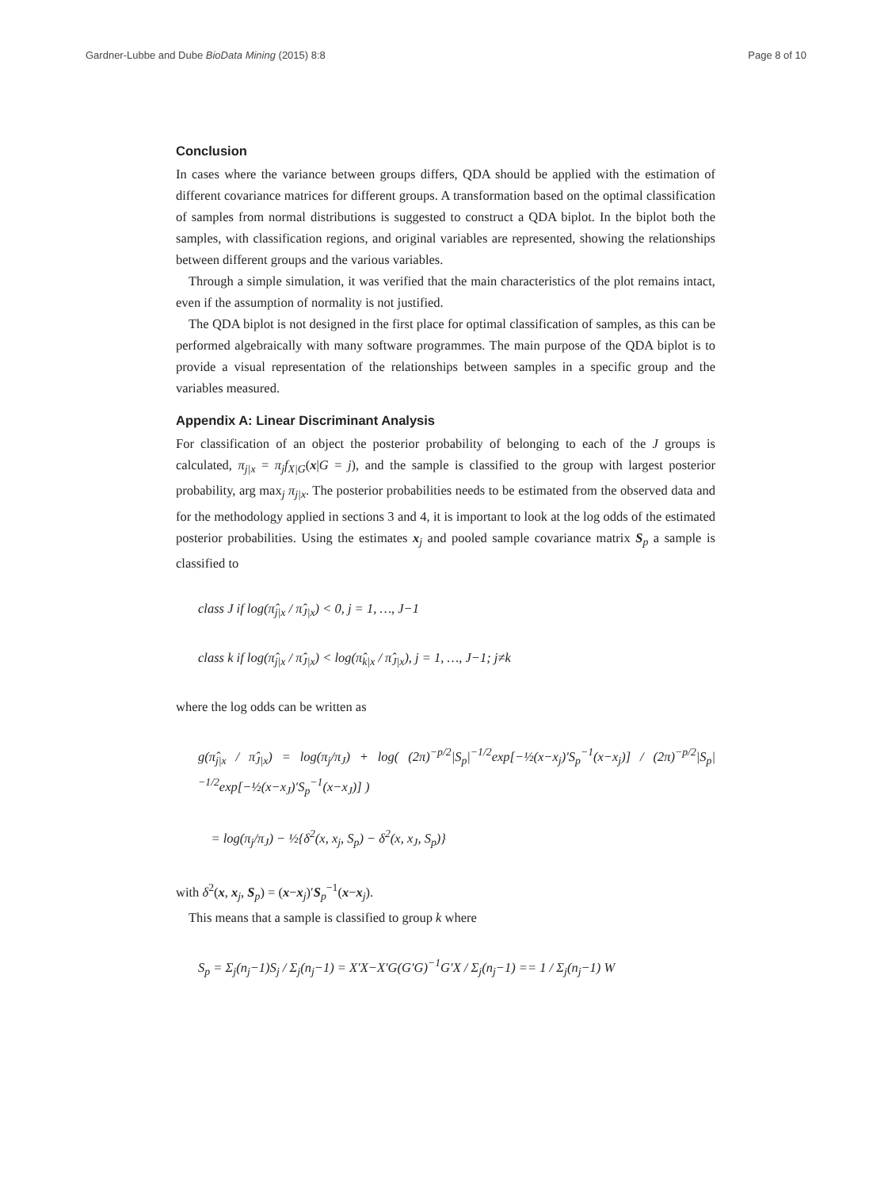Gardner-Lubbe and Dube BioData Mining (2015) 8:8 Page 8 of 10
Conclusion
In cases where the variance between groups differs, QDA should be applied with the estimation of different covariance matrices for different groups. A transformation based on the optimal classification of samples from normal distributions is suggested to construct a QDA biplot. In the biplot both the samples, with classification regions, and original variables are represented, showing the relationships between different groups and the various variables.
Through a simple simulation, it was verified that the main characteristics of the plot remains intact, even if the assumption of normality is not justified.
The QDA biplot is not designed in the first place for optimal classification of samples, as this can be performed algebraically with many software programmes. The main purpose of the QDA biplot is to provide a visual representation of the relationships between samples in a specific group and the variables measured.
Appendix A: Linear Discriminant Analysis
For classification of an object the posterior probability of belonging to each of the J groups is calculated, π<sub>j|x</sub> = π<sub>j</sub>f<sub>X|G</sub>(x|G = j), and the sample is classified to the group with largest posterior probability, arg max<sub>j</sub> π<sub>j|x</sub>. The posterior probabilities needs to be estimated from the observed data and for the methodology applied in sections 3 and 4, it is important to look at the log odds of the estimated posterior probabilities. Using the estimates x<sub>j</sub> and pooled sample covariance matrix S<sub>p</sub> a sample is classified to
class J if log(π̂<sub>j|x</sub> / π̂<sub>J|x</sub>) < 0, j = 1, …, J−1
class k if log(π̂<sub>j|x</sub> / π̂<sub>J|x</sub>) < log(π̂<sub>k|x</sub> / π̂<sub>J|x</sub>), j = 1, …, J−1; j≠k
where the log odds can be written as
g(π̂<sub>j|x</sub> / π̂<sub>J|x</sub>) = log(π<sub>j</sub>/π<sub>J</sub>) + log( (2π)<sup>−p/2</sup>|S<sub>p</sub>|<sup>−1/2</sup>exp[−½(x−x<sub>j</sub>)′S<sub>p</sub><sup>−1</sup>(x−x<sub>j</sub>)] / (2π)<sup>−p/2</sup>|S<sub>p</sub>|<sup>−1/2</sup>exp[−½(x−x<sub>J</sub>)′S<sub>p</sub><sup>−1</sup>(x−x<sub>J</sub>)] )
= log(π<sub>j</sub>/π<sub>J</sub>) − ½{δ<sup>2</sup>(x, x<sub>j</sub>, S<sub>p</sub>) − δ<sup>2</sup>(x, x<sub>J</sub>, S<sub>p</sub>)}
with δ<sup>2</sup>(x, x<sub>j</sub>, S<sub>p</sub>) = (x−x<sub>j</sub>)′S<sub>p</sub><sup>−1</sup>(x−x<sub>j</sub>).
This means that a sample is classified to group k where
S<sub>p</sub> = Σ<sub>j</sub>(n<sub>j</sub>−1)S<sub>j</sub> / Σ<sub>j</sub>(n<sub>j</sub>−1) = X′X−X′G(G′G)<sup>−1</sup>G′X / Σ<sub>j</sub>(n<sub>j</sub>−1) == 1 / Σ<sub>j</sub>(n<sub>j</sub>−1) W